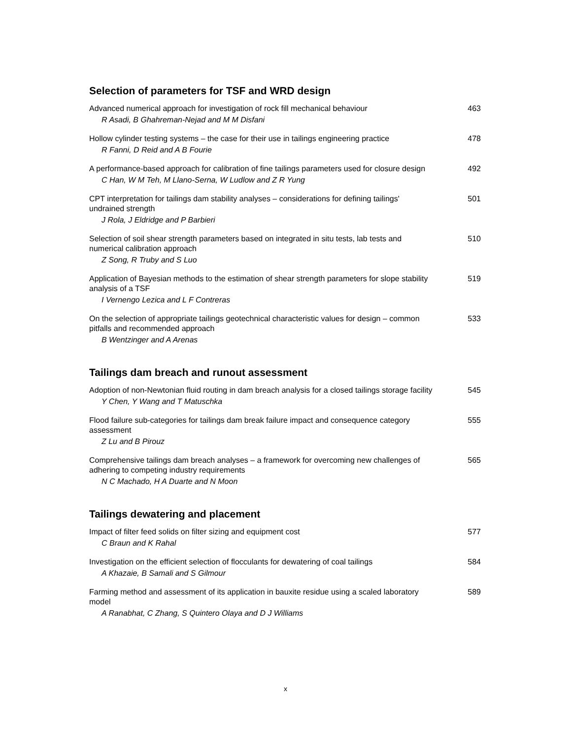Selection of parameters for TSF and WRD design
Advanced numerical approach for investigation of rock fill mechanical behaviour
R Asadi, B Ghahreman-Nejad and M M Disfani
463
Hollow cylinder testing systems – the case for their use in tailings engineering practice
R Fanni, D Reid and A B Fourie
478
A performance-based approach for calibration of fine tailings parameters used for closure design
C Han, W M Teh, M Llano-Serna, W Ludlow and Z R Yung
492
CPT interpretation for tailings dam stability analyses – considerations for defining tailings' undrained strength
J Rola, J Eldridge and P Barbieri
501
Selection of soil shear strength parameters based on integrated in situ tests, lab tests and numerical calibration approach
Z Song, R Truby and S Luo
510
Application of Bayesian methods to the estimation of shear strength parameters for slope stability analysis of a TSF
I Vernengo Lezica and L F Contreras
519
On the selection of appropriate tailings geotechnical characteristic values for design – common pitfalls and recommended approach
B Wentzinger and A Arenas
533
Tailings dam breach and runout assessment
Adoption of non-Newtonian fluid routing in dam breach analysis for a closed tailings storage facility
Y Chen, Y Wang and T Matuschka
545
Flood failure sub-categories for tailings dam break failure impact and consequence category assessment
Z Lu and B Pirouz
555
Comprehensive tailings dam breach analyses – a framework for overcoming new challenges of adhering to competing industry requirements
N C Machado, H A Duarte and N Moon
565
Tailings dewatering and placement
Impact of filter feed solids on filter sizing and equipment cost
C Braun and K Rahal
577
Investigation on the efficient selection of flocculants for dewatering of coal tailings
A Khazaie, B Samali and S Gilmour
584
Farming method and assessment of its application in bauxite residue using a scaled laboratory model
A Ranabhat, C Zhang, S Quintero Olaya and D J Williams
589
x